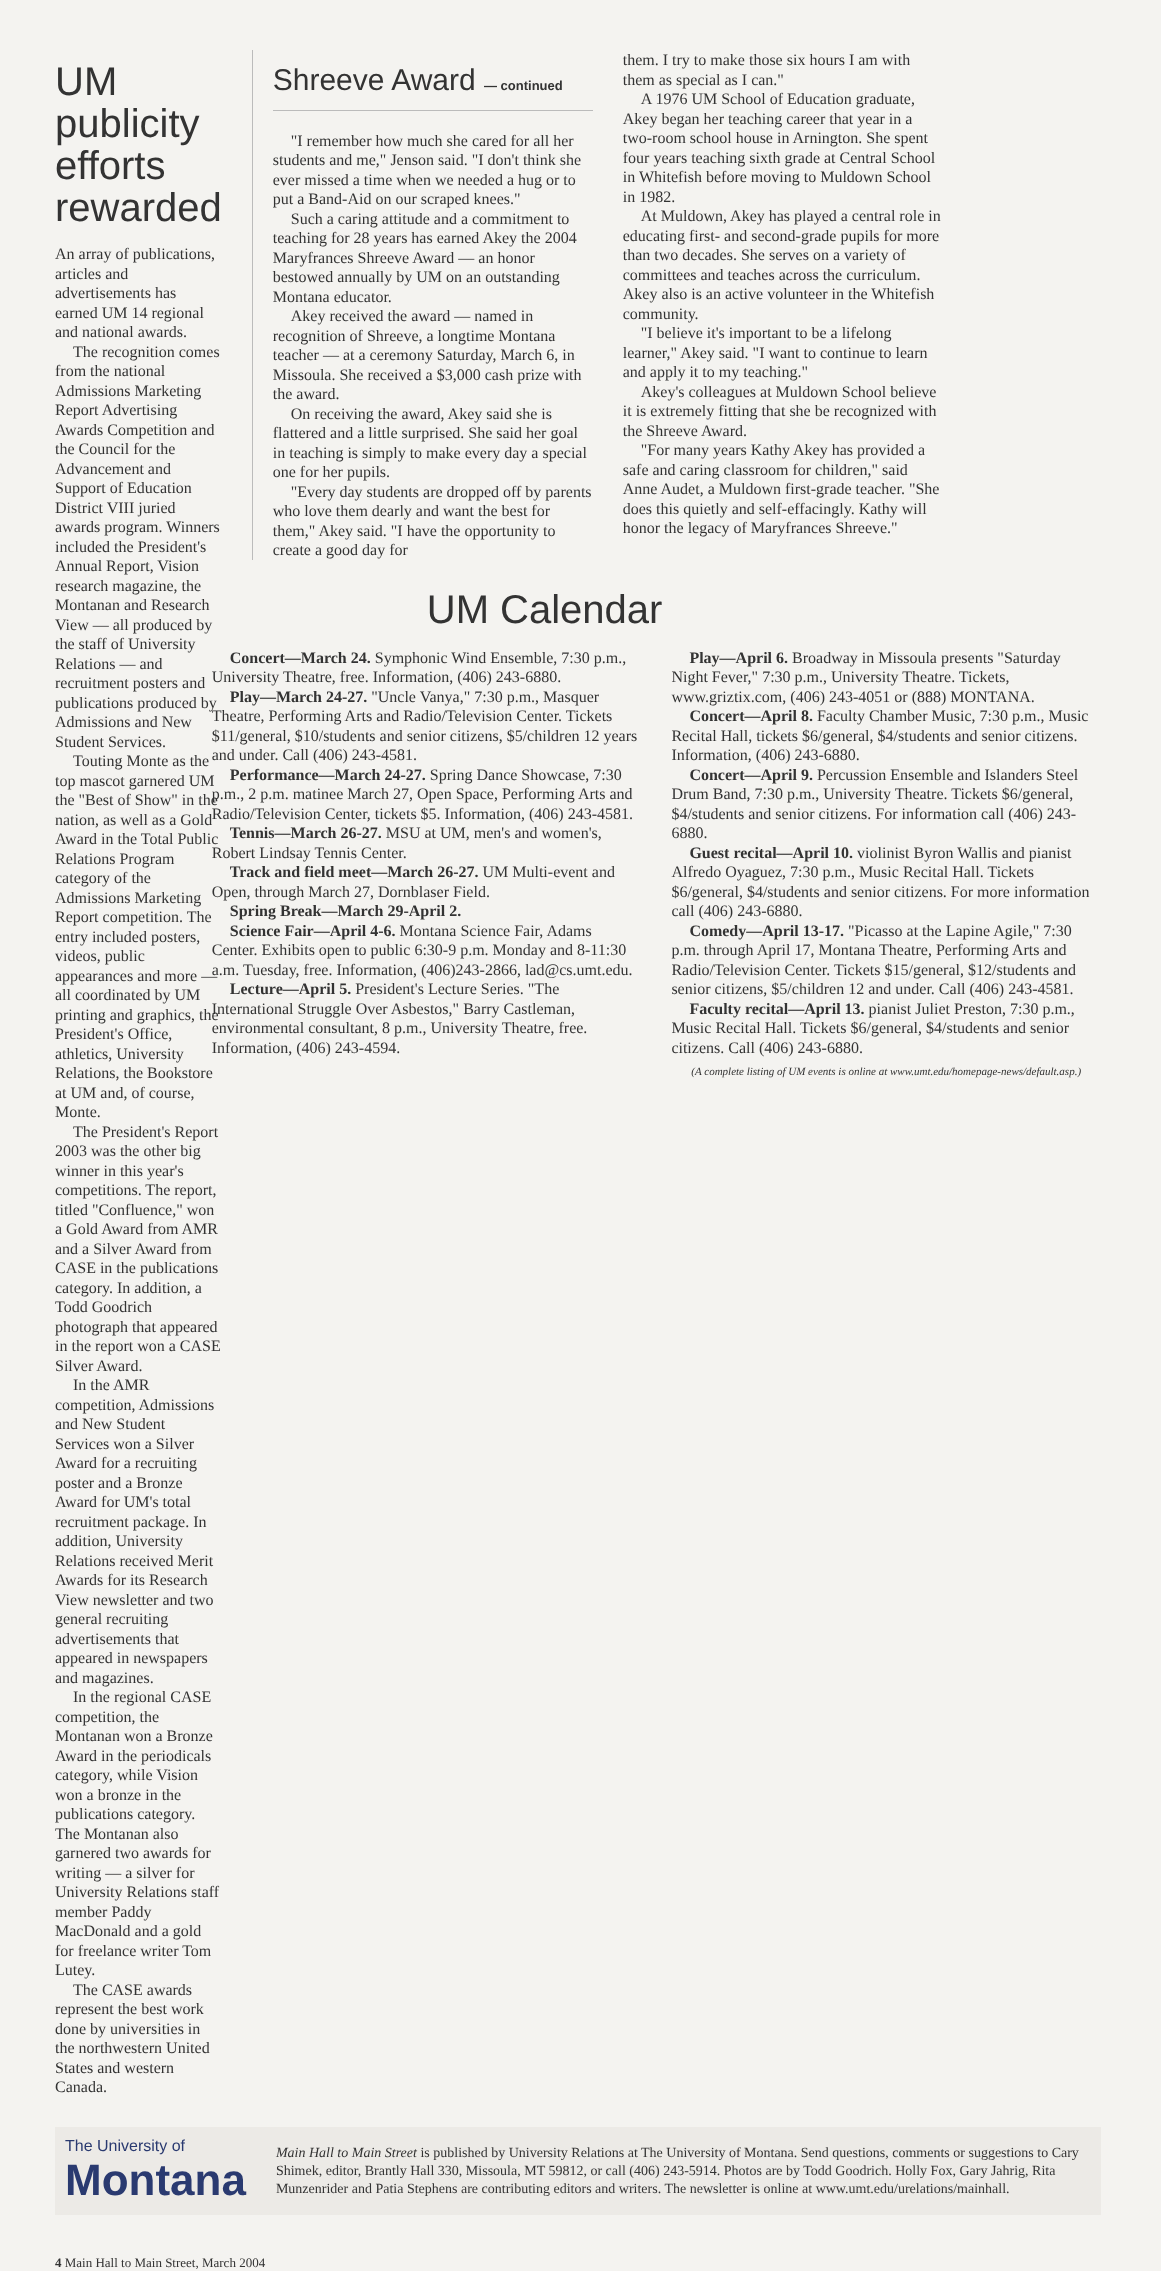UM publicity efforts rewarded
An array of publications, articles and advertisements has earned UM 14 regional and national awards.
The recognition comes from the national Admissions Marketing Report Advertising Awards Competition and the Council for the Advancement and Support of Education District VIII juried awards program. Winners included the President's Annual Report, Vision research magazine, the Montanan and Research View — all produced by the staff of University Relations — and recruitment posters and publications produced by Admissions and New Student Services.
Touting Monte as the top mascot garnered UM the "Best of Show" in the nation, as well as a Gold Award in the Total Public Relations Program category of the Admissions Marketing Report competition. The entry included posters, videos, public appearances and more — all coordinated by UM printing and graphics, the President's Office, athletics, University Relations, the Bookstore at UM and, of course, Monte.
The President's Report 2003 was the other big winner in this year's competitions. The report, titled "Confluence," won a Gold Award from AMR and a Silver Award from CASE in the publications category. In addition, a Todd Goodrich photograph that appeared in the report won a CASE Silver Award.
In the AMR competition, Admissions and New Student Services won a Silver Award for a recruiting poster and a Bronze Award for UM's total recruitment package. In addition, University Relations received Merit Awards for its Research View newsletter and two general recruiting advertisements that appeared in newspapers and magazines.
In the regional CASE competition, the Montanan won a Bronze Award in the periodicals category, while Vision won a bronze in the publications category. The Montanan also garnered two awards for writing — a silver for University Relations staff member Paddy MacDonald and a gold for freelance writer Tom Lutey.
The CASE awards represent the best work done by universities in the northwestern United States and western Canada.
Shreeve Award — continued
"I remember how much she cared for all her students and me," Jenson said. "I don't think she ever missed a time when we needed a hug or to put a Band-Aid on our scraped knees."
Such a caring attitude and a commitment to teaching for 28 years has earned Akey the 2004 Maryfrances Shreeve Award — an honor bestowed annually by UM on an outstanding Montana educator.
Akey received the award — named in recognition of Shreeve, a longtime Montana teacher — at a ceremony Saturday, March 6, in Missoula. She received a $3,000 cash prize with the award.
On receiving the award, Akey said she is flattered and a little surprised. She said her goal in teaching is simply to make every day a special one for her pupils.
"Every day students are dropped off by parents who love them dearly and want the best for them," Akey said. "I have the opportunity to create a good day for
them. I try to make those six hours I am with them as special as I can."
A 1976 UM School of Education graduate, Akey began her teaching career that year in a two-room school house in Arnington. She spent four years teaching sixth grade at Central School in Whitefish before moving to Muldown School in 1982.
At Muldown, Akey has played a central role in educating first- and second-grade pupils for more than two decades. She serves on a variety of committees and teaches across the curriculum. Akey also is an active volunteer in the Whitefish community.
"I believe it's important to be a lifelong learner," Akey said. "I want to continue to learn and apply it to my teaching."
Akey's colleagues at Muldown School believe it is extremely fitting that she be recognized with the Shreeve Award.
"For many years Kathy Akey has provided a safe and caring classroom for children," said Anne Audet, a Muldown first-grade teacher. "She does this quietly and self-effacingly. Kathy will honor the legacy of Maryfrances Shreeve."
UM Calendar
Concert—March 24. Symphonic Wind Ensemble, 7:30 p.m., University Theatre, free. Information, (406) 243-6880.
Play—March 24-27. "Uncle Vanya," 7:30 p.m., Masquer Theatre, Performing Arts and Radio/Television Center. Tickets $11/general, $10/students and senior citizens, $5/children 12 years and under. Call (406) 243-4581.
Performance—March 24-27. Spring Dance Showcase, 7:30 p.m., 2 p.m. matinee March 27, Open Space, Performing Arts and Radio/Television Center, tickets $5. Information, (406) 243-4581.
Tennis—March 26-27. MSU at UM, men's and women's, Robert Lindsay Tennis Center.
Track and field meet—March 26-27. UM Multi-event and Open, through March 27, Dornblaser Field.
Spring Break—March 29-April 2.
Science Fair—April 4-6. Montana Science Fair, Adams Center. Exhibits open to public 6:30-9 p.m. Monday and 8-11:30 a.m. Tuesday, free. Information, (406)243-2866, lad@cs.umt.edu.
Lecture—April 5. President's Lecture Series. "The International Struggle Over Asbestos," Barry Castleman, environmental consultant, 8 p.m., University Theatre, free. Information, (406) 243-4594.
Play—April 6. Broadway in Missoula presents "Saturday Night Fever," 7:30 p.m., University Theatre. Tickets, www.griztix.com, (406) 243-4051 or (888) MONTANA.
Concert—April 8. Faculty Chamber Music, 7:30 p.m., Music Recital Hall, tickets $6/general, $4/students and senior citizens. Information, (406) 243-6880.
Concert—April 9. Percussion Ensemble and Islanders Steel Drum Band, 7:30 p.m., University Theatre. Tickets $6/general, $4/students and senior citizens. For information call (406) 243-6880.
Guest recital—April 10. violinist Byron Wallis and pianist Alfredo Oyaguez, 7:30 p.m., Music Recital Hall. Tickets $6/general, $4/students and senior citizens. For more information call (406) 243-6880.
Comedy—April 13-17. "Picasso at the Lapine Agile," 7:30 p.m. through April 17, Montana Theatre, Performing Arts and Radio/Television Center. Tickets $15/general, $12/students and senior citizens, $5/children 12 and under. Call (406) 243-4581.
Faculty recital—April 13. pianist Juliet Preston, 7:30 p.m., Music Recital Hall. Tickets $6/general, $4/students and senior citizens. Call (406) 243-6880.
(A complete listing of UM events is online at www.umt.edu/homepage-news/default.asp.)
The University of
Montana
Main Hall to Main Street is published by University Relations at The University of Montana. Send questions, comments or suggestions to Cary Shimek, editor, Brantly Hall 330, Missoula, MT 59812, or call (406) 243-5914. Photos are by Todd Goodrich. Holly Fox, Gary Jahrig, Rita Munzenrider and Patia Stephens are contributing editors and writers. The newsletter is online at www.umt.edu/urelations/mainhall.
4 Main Hall to Main Street, March 2004